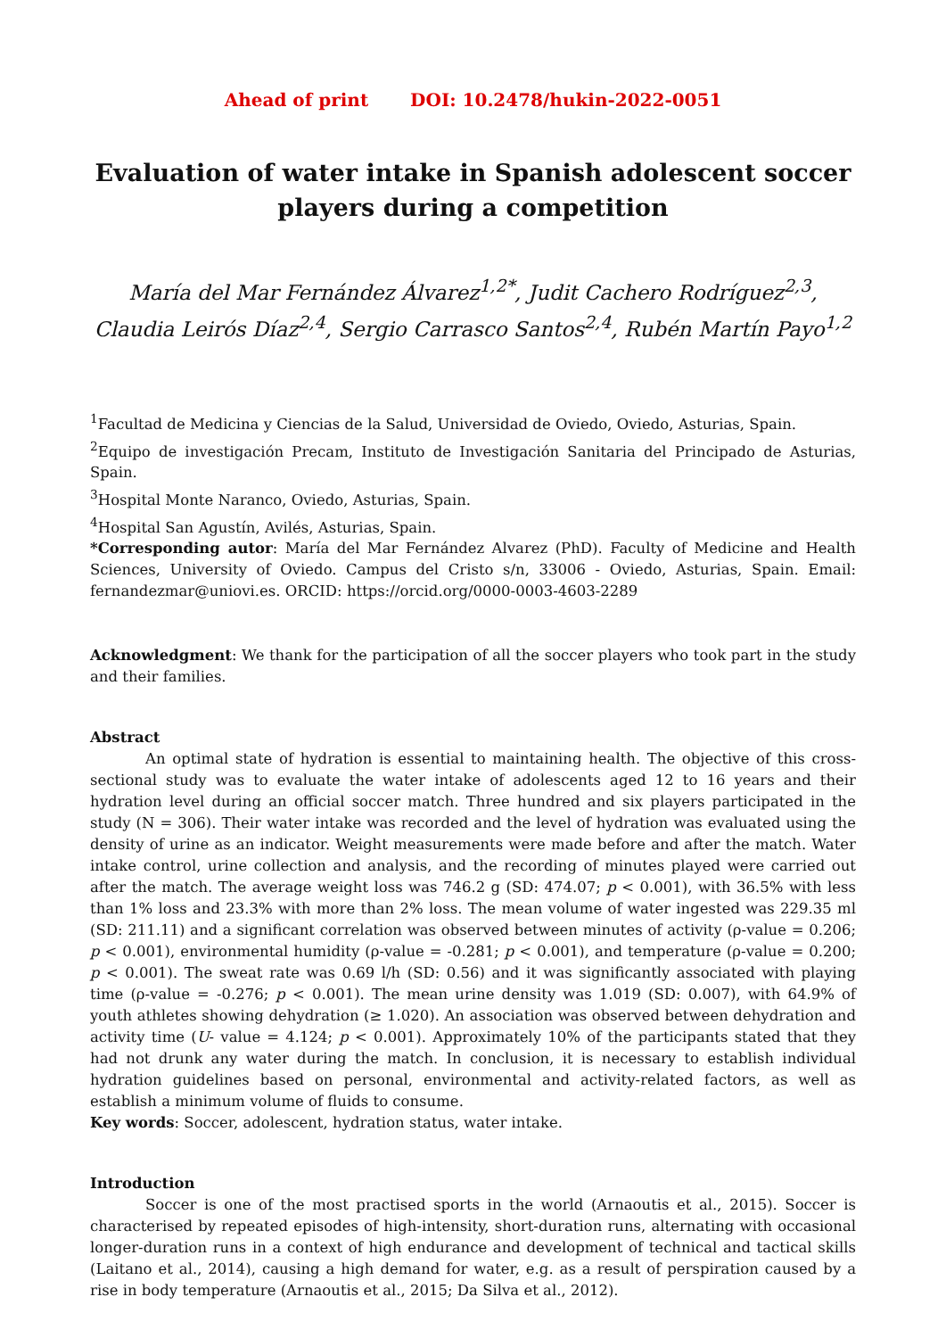Ahead of print DOI: 10.2478/hukin-2022-0051
Evaluation of water intake in Spanish adolescent soccer players during a competition
María del Mar Fernández Álvarez<sup>1,2*</sup>, Judit Cachero Rodríguez<sup>2,3</sup>, Claudia Leirós Díaz<sup>2,4</sup>, Sergio Carrasco Santos<sup>2,4</sup>, Rubén Martín Payo<sup>1,2</sup>
<sup>1</sup> Facultad de Medicina y Ciencias de la Salud, Universidad de Oviedo, Oviedo, Asturias, Spain.
<sup>2</sup> Equipo de investigación Precam, Instituto de Investigación Sanitaria del Principado de Asturias, Spain.
<sup>3</sup> Hospital Monte Naranco, Oviedo, Asturias, Spain.
<sup>4</sup> Hospital San Agustín, Avilés, Asturias, Spain.
*Corresponding autor: María del Mar Fernández Alvarez (PhD). Faculty of Medicine and Health Sciences, University of Oviedo. Campus del Cristo s/n, 33006 - Oviedo, Asturias, Spain. Email: fernandezmar@uniovi.es. ORCID: https://orcid.org/0000-0003-4603-2289
Acknowledgment: We thank for the participation of all the soccer players who took part in the study and their families.
Abstract
An optimal state of hydration is essential to maintaining health. The objective of this cross-sectional study was to evaluate the water intake of adolescents aged 12 to 16 years and their hydration level during an official soccer match. Three hundred and six players participated in the study (N = 306). Their water intake was recorded and the level of hydration was evaluated using the density of urine as an indicator. Weight measurements were made before and after the match. Water intake control, urine collection and analysis, and the recording of minutes played were carried out after the match. The average weight loss was 746.2 g (SD: 474.07; p < 0.001), with 36.5% with less than 1% loss and 23.3% with more than 2% loss. The mean volume of water ingested was 229.35 ml (SD: 211.11) and a significant correlation was observed between minutes of activity (ρ-value = 0.206; p < 0.001), environmental humidity (ρ-value = -0.281; p < 0.001), and temperature (ρ-value = 0.200; p < 0.001). The sweat rate was 0.69 l/h (SD: 0.56) and it was significantly associated with playing time (ρ-value = -0.276; p < 0.001). The mean urine density was 1.019 (SD: 0.007), with 64.9% of youth athletes showing dehydration (≥ 1.020). An association was observed between dehydration and activity time (U- value = 4.124; p < 0.001). Approximately 10% of the participants stated that they had not drunk any water during the match. In conclusion, it is necessary to establish individual hydration guidelines based on personal, environmental and activity-related factors, as well as establish a minimum volume of fluids to consume.
Key words: Soccer, adolescent, hydration status, water intake.
Introduction
Soccer is one of the most practised sports in the world (Arnaoutis et al., 2015). Soccer is characterised by repeated episodes of high-intensity, short-duration runs, alternating with occasional longer-duration runs in a context of high endurance and development of technical and tactical skills (Laitano et al., 2014), causing a high demand for water, e.g. as a result of perspiration caused by a rise in body temperature (Arnaoutis et al., 2015; Da Silva et al., 2012).